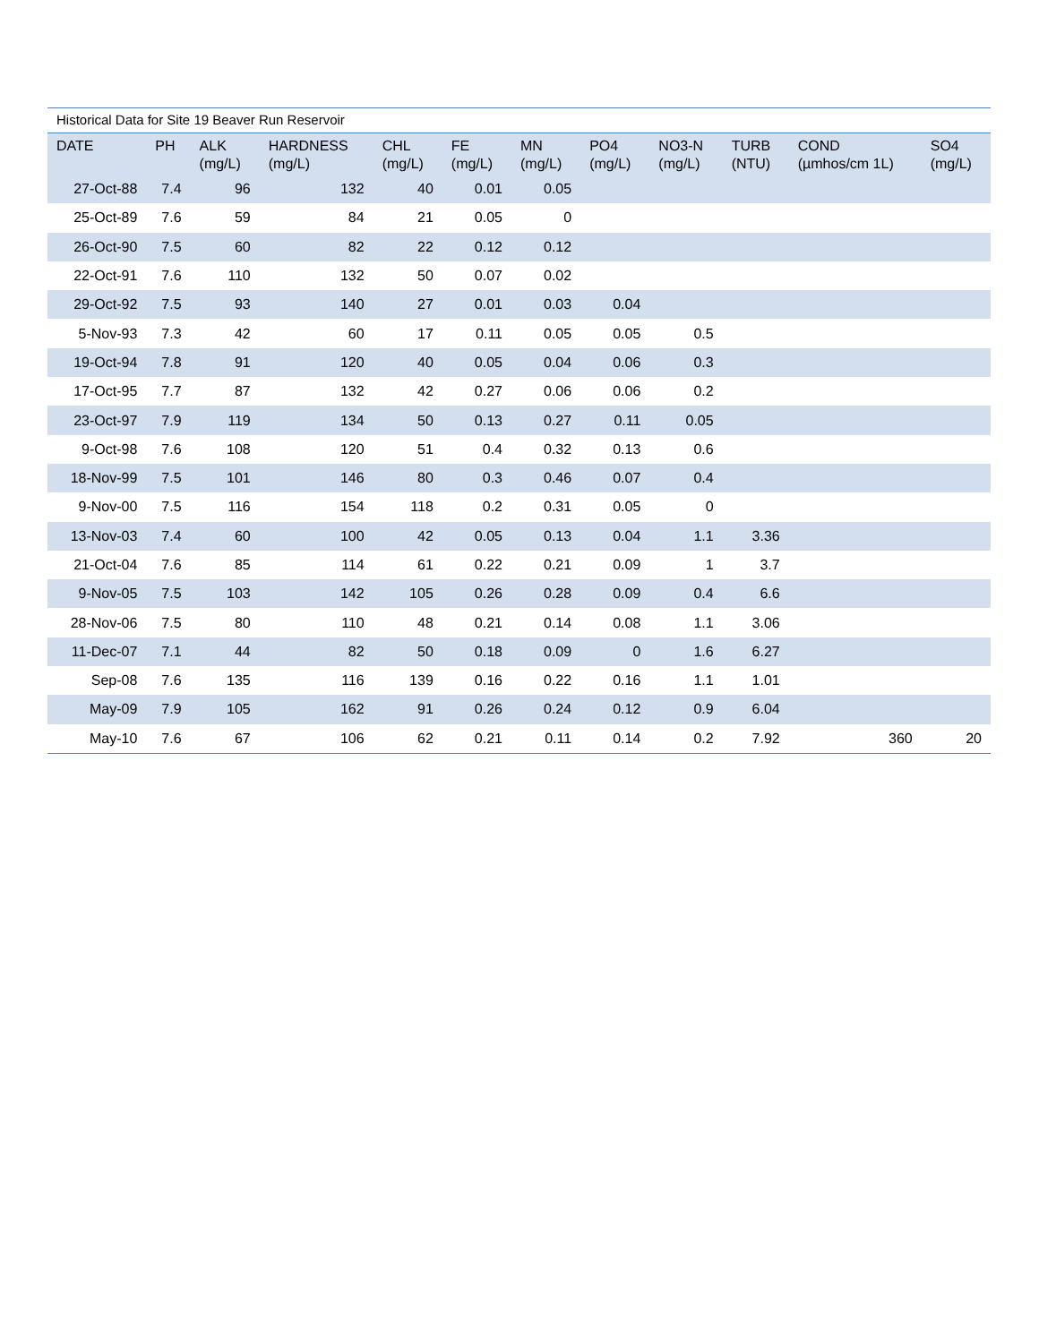Historical Data for Site 19 Beaver Run Reservoir
| DATE | PH | ALK (mg/L) | HARDNESS (mg/L) | CHL (mg/L) | FE (mg/L) | MN (mg/L) | PO4 (mg/L) | NO3-N (mg/L) | TURB (NTU) | COND (µmhos/cm 1L) | SO4 (mg/L) |
| --- | --- | --- | --- | --- | --- | --- | --- | --- | --- | --- | --- |
| 27-Oct-88 | 7.4 | 96 | 132 | 40 | 0.01 | 0.05 | | | | | |
| 25-Oct-89 | 7.6 | 59 | 84 | 21 | 0.05 | 0 | | | | | |
| 26-Oct-90 | 7.5 | 60 | 82 | 22 | 0.12 | 0.12 | | | | | |
| 22-Oct-91 | 7.6 | 110 | 132 | 50 | 0.07 | 0.02 | | | | | |
| 29-Oct-92 | 7.5 | 93 | 140 | 27 | 0.01 | 0.03 | 0.04 | | | | |
| 5-Nov-93 | 7.3 | 42 | 60 | 17 | 0.11 | 0.05 | 0.05 | 0.5 | | | |
| 19-Oct-94 | 7.8 | 91 | 120 | 40 | 0.05 | 0.04 | 0.06 | 0.3 | | | |
| 17-Oct-95 | 7.7 | 87 | 132 | 42 | 0.27 | 0.06 | 0.06 | 0.2 | | | |
| 23-Oct-97 | 7.9 | 119 | 134 | 50 | 0.13 | 0.27 | 0.11 | 0.05 | | | |
| 9-Oct-98 | 7.6 | 108 | 120 | 51 | 0.4 | 0.32 | 0.13 | 0.6 | | | |
| 18-Nov-99 | 7.5 | 101 | 146 | 80 | 0.3 | 0.46 | 0.07 | 0.4 | | | |
| 9-Nov-00 | 7.5 | 116 | 154 | 118 | 0.2 | 0.31 | 0.05 | 0 | | | |
| 13-Nov-03 | 7.4 | 60 | 100 | 42 | 0.05 | 0.13 | 0.04 | 1.1 | 3.36 | | |
| 21-Oct-04 | 7.6 | 85 | 114 | 61 | 0.22 | 0.21 | 0.09 | 1 | 3.7 | | |
| 9-Nov-05 | 7.5 | 103 | 142 | 105 | 0.26 | 0.28 | 0.09 | 0.4 | 6.6 | | |
| 28-Nov-06 | 7.5 | 80 | 110 | 48 | 0.21 | 0.14 | 0.08 | 1.1 | 3.06 | | |
| 11-Dec-07 | 7.1 | 44 | 82 | 50 | 0.18 | 0.09 | 0 | 1.6 | 6.27 | | |
| Sep-08 | 7.6 | 135 | 116 | 139 | 0.16 | 0.22 | 0.16 | 1.1 | 1.01 | | |
| May-09 | 7.9 | 105 | 162 | 91 | 0.26 | 0.24 | 0.12 | 0.9 | 6.04 | | |
| May-10 | 7.6 | 67 | 106 | 62 | 0.21 | 0.11 | 0.14 | 0.2 | 7.92 | 360 | 20 |